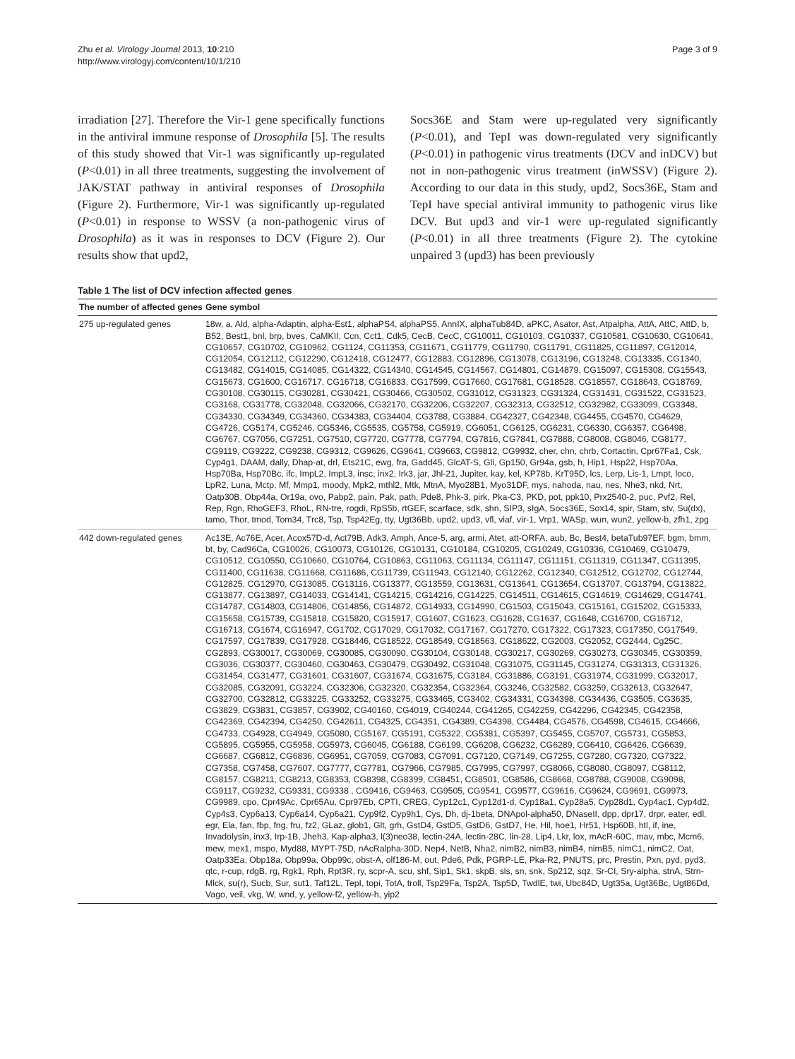Zhu et al. Virology Journal 2013, 10:210
http://www.virologyj.com/content/10/1/210
Page 3 of 9
irradiation [27]. Therefore the Vir-1 gene specifically functions in the antiviral immune response of Drosophila [5]. The results of this study showed that Vir-1 was significantly up-regulated (P<0.01) in all three treatments, suggesting the involvement of JAK/STAT pathway in antiviral responses of Drosophila (Figure 2). Furthermore, Vir-1 was significantly up-regulated (P<0.01) in response to WSSV (a non-pathogenic virus of Drosophila) as it was in responses to DCV (Figure 2). Our results show that upd2,
Socs36E and Stam were up-regulated very significantly (P<0.01), and TepI was down-regulated very significantly (P<0.01) in pathogenic virus treatments (DCV and inDCV) but not in non-pathogenic virus treatment (inWSSV) (Figure 2). According to our data in this study, upd2, Socs36E, Stam and TepI have special antiviral immunity to pathogenic virus like DCV. But upd3 and vir-1 were up-regulated significantly (P<0.01) in all three treatments (Figure 2). The cytokine unpaired 3 (upd3) has been previously
Table 1 The list of DCV infection affected genes
| The number of affected genes | Gene symbol |
| --- | --- |
| 275 up-regulated genes | 18w, a, Ald, alpha-Adaptin, alpha-Est1, alphaPS4, alphaPS5, AnnIX, alphaTub84D, aPKC, Asator, Ast, Atpalpha, AttA, AttC, AttD, b, B52, Best1, bnl, brp, bves, CaMKII, Ccn, Cct1, Cdk5, CecB, CecC, CG10011, CG10103, CG10337, CG10581, CG10630, CG10641, CG10657, CG10702, CG10962, CG1124, CG11353, CG11671, CG11779, CG11790, CG11791, CG11825, CG11897, CG12014, CG12054, CG12112, CG12290, CG12418, CG12477, CG12883, CG12896, CG13078, CG13196, CG13248, CG13335, CG1340, CG13482, CG14015, CG14085, CG14322, CG14340, CG14545, CG14567, CG14801, CG14879, CG15097, CG15308, CG15543, CG15673, CG1600, CG16717, CG16718, CG16833, CG17599, CG17660, CG17681, CG18528, CG18557, CG18643, CG18769, CG30108, CG30115, CG30281, CG30421, CG30466, CG30502, CG31012, CG31323, CG31324, CG31431, CG31522, CG31523, CG3168, CG31778, CG32048, CG32066, CG32170, CG32206, CG32207, CG32313, CG32512, CG32982, CG33099, CG3348, CG34330, CG34349, CG34360, CG34383, CG34404, CG3788, CG3884, CG42327, CG42348, CG4455, CG4570, CG4629, CG4726, CG5174, CG5246, CG5346, CG5535, CG5758, CG5919, CG6051, CG6125, CG6231, CG6330, CG6357, CG6498, CG6767, CG7056, CG7251, CG7510, CG7720, CG7778, CG7794, CG7816, CG7841, CG7888, CG8008, CG8046, CG8177, CG9119, CG9222, CG9238, CG9312, CG9626, CG9641, CG9663, CG9812, CG9932, cher, chn, chrb, Cortactin, Cpr67Fa1, Csk, Cyp4g1, DAAM, dally, Dhap-at, drl, Ets21C, ewg, fra, Gadd45, GlcAT-S, Gli, Gp150, Gr94a, gsb, h, Hip1, Hsp22, Hsp70Aa, Hsp70Ba, Hsp70Bc, ifc, ImpL2, ImpL3, insc, inx2, Irk3, jar, Jhl-21, Jupiter, kay, kel, KP78b, KrT95D, lcs, Lerp, Lis-1, Lmpt, loco, LpR2, Luna, Mctp, Mf, Mmp1, moody, Mpk2, mthl2, Mtk, MtnA, Myo28B1, Myo31DF, mys, nahoda, nau, nes, Nhe3, nkd, Nrt, Oatp30B, Obp44a, Or19a, ovo, Pabp2, pain, Pak, path, Pde8, Phk-3, pirk, Pka-C3, PKD, pot, ppk10, Prx2540-2, puc, Pvf2, Rel, Rep, Rgn, RhoGEF3, RhoL, RN-tre, rogdi, RpS5b, rtGEF, scarface, sdk, shn, SIP3, sIgA, Socs36E, Sox14, spir, Stam, stv, Su(dx), tamo, Thor, tmod, Tom34, Trc8, Tsp, Tsp42Eg, tty, Ugt36Bb, upd2, upd3, vfl, viaf, vir-1, Vrp1, WASp, wun, wun2, yellow-b, zfh1, zpg |
| 442 down-regulated genes | Ac13E, Ac76E, Acer, Acox57D-d, Act79B, Adk3, Amph, Ance-5, arg, armi, Atet, att-ORFA, aub, Bc, Best4, betaTub97EF, bgm, bmm, bt, by, Cad96Ca, CG10026, CG10073, CG10126, CG10131, CG10184, CG10205, CG10249, CG10336, CG10469, CG10479, CG10512, CG10550, CG10660, CG10764, CG10863, CG11063, CG11134, CG11147, CG11151, CG11319, CG11347, CG11395, CG11400, CG11638, CG11668, CG11686, CG11739, CG11943, CG12140, CG12262, CG12340, CG12512, CG12702, CG12744, CG12825, CG12970, CG13085, CG13116, CG13377, CG13559, CG13631, CG13641, CG13654, CG13707, CG13794, CG13822, CG13877, CG13897, CG14033, CG14141, CG14215, CG14216, CG14225, CG14511, CG14615, CG14619, CG14629, CG14741, CG14787, CG14803, CG14806, CG14856, CG14872, CG14933, CG14990, CG1503, CG15043, CG15161, CG15202, CG15333, CG15658, CG15739, CG15818, CG15820, CG15917, CG1607, CG1623, CG1628, CG1637, CG1648, CG16700, CG16712, CG16713, CG1674, CG16947, CG1702, CG17029, CG17032, CG17167, CG17270, CG17322, CG17323, CG17350, CG17549, CG17597, CG17839, CG17928, CG18446, CG18522, CG18549, CG18563, CG18622, CG2003, CG2052, CG2444, Cg25C, CG2893, CG30017, CG30069, CG30085, CG30090, CG30104, CG30148, CG30217, CG30269, CG30273, CG30345, CG30359, CG3036, CG30377, CG30460, CG30463, CG30479, CG30492, CG31048, CG31075, CG31145, CG31274, CG31313, CG31326, CG31454, CG31477, CG31601, CG31607, CG31674, CG31675, CG3184, CG31886, CG3191, CG31974, CG31999, CG32017, CG32085, CG32091, CG3224, CG32306, CG32320, CG32354, CG32364, CG3246, CG32582, CG3259, CG32613, CG32647, CG32700, CG32812, CG33225, CG33252, CG33275, CG33465, CG3402, CG34331, CG34398, CG34436, CG3505, CG3635, CG3829, CG3831, CG3857, CG3902, CG40160, CG4019, CG40244, CG41265, CG42259, CG42296, CG42345, CG42358, CG42369, CG42394, CG4250, CG42611, CG4325, CG4351, CG4389, CG4398, CG4484, CG4576, CG4598, CG4615, CG4666, CG4733, CG4928, CG4949, CG5080, CG5167, CG5191, CG5322, CG5381, CG5397, CG5455, CG5707, CG5731, CG5853, CG5895, CG5955, CG5958, CG5973, CG6045, CG6188, CG6199, CG6208, CG6232, CG6289, CG6410, CG6426, CG6639, CG6687, CG6812, CG6836, CG6951, CG7059, CG7083, CG7091, CG7120, CG7149, CG7255, CG7280, CG7320, CG7322, CG7358, CG7458, CG7607, CG7777, CG7781, CG7966, CG7985, CG7995, CG7997, CG8066, CG8080, CG8097, CG8112, CG8157, CG8211, CG8213, CG8353, CG8398, CG8399, CG8451, CG8501, CG8586, CG8668, CG8788, CG9008, CG9098, CG9117, CG9232, CG9331, CG9338 , CG9416, CG9463, CG9505, CG9541, CG9577, CG9616, CG9624, CG9691, CG9973, CG9989, cpo, Cpr49Ac, Cpr65Au, Cpr97Eb, CPTI, CREG, Cyp12c1, Cyp12d1-d, Cyp18a1, Cyp28a5, Cyp28d1, Cyp4ac1, Cyp4d2, Cyp4s3, Cyp6a13, Cyp6a14, Cyp6a21, Cyp9f2, Cyp9h1, Cys, Dh, dj-1beta, DNApol-alpha50, DNaseII, dpp, dpr17, drpr, eater, edl, egr, Ela, fan, fbp, fng, fru, fz2, GLaz, glob1, Glt, grh, GstD4, GstD5, GstD6, GstD7, He, Hil, hoe1, Hr51, Hsp60B, htl, if, ine, Invadolysin, inx3, Irp-1B, Jheh3, Kap-alpha3, l(3)neo38, lectin-24A, lectin-28C, lin-28, Lip4, Lkr, lox, mAcR-60C, mav, mbc, Mcm6, mew, mex1, mspo, Myd88, MYPT-75D, nAcRalpha-30D, Nep4, NetB, Nha2, nimB2, nimB3, nimB4, nimB5, nimC1, nimC2, Oat, Oatp33Ea, Obp18a, Obp99a, Obp99c, obst-A, olf186-M, out, Pde6, Pdk, PGRP-LE, Pka-R2, PNUTS, prc, Prestin, Pxn, pyd, pyd3, qtc, r-cup, rdgB, rg, Rgk1, Rph, Rpt3R, ry, scpr-A, scu, shf, Sip1, Sk1, skpB, sls, sn, snk, Sp212, sqz, Sr-CI, Sry-alpha, stnA, Strn-Mlck, su(r), Sucb, Sur, sut1, Taf12L, TepI, topi, TotA, troll, Tsp29Fa, Tsp2A, Tsp5D, TwdlE, twi, Ubc84D, Ugt35a, Ugt36Bc, Ugt86Dd, Vago, veil, vkg, W, wnd, y, yellow-f2, yellow-h, yip2 |